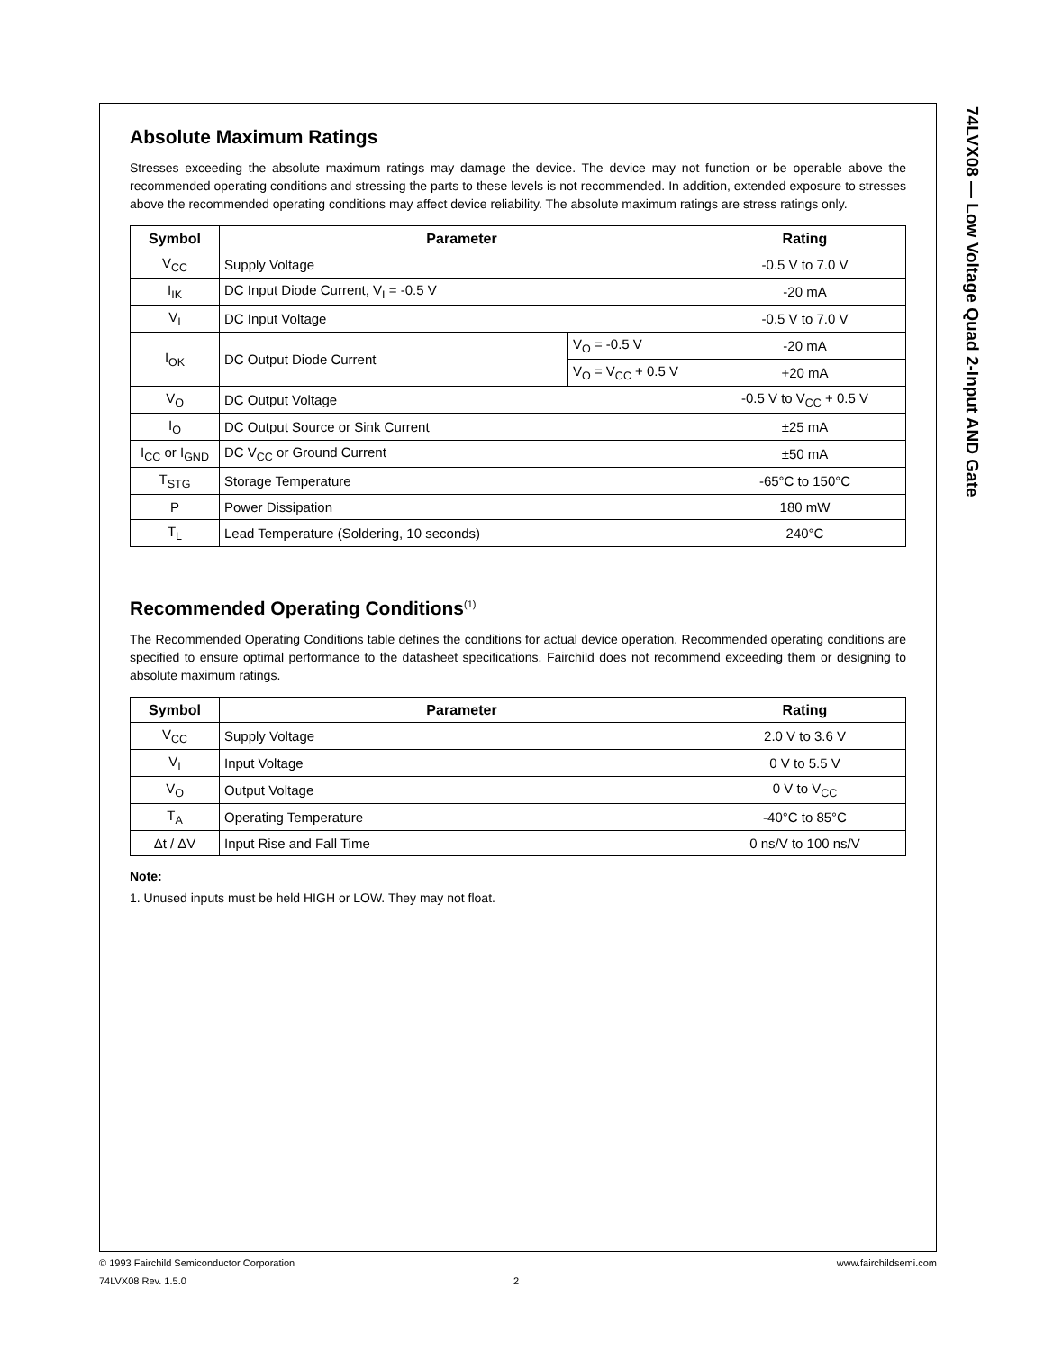74LVX08 — Low Voltage Quad 2-Input AND Gate
Absolute Maximum Ratings
Stresses exceeding the absolute maximum ratings may damage the device. The device may not function or be operable above the recommended operating conditions and stressing the parts to these levels is not recommended. In addition, extended exposure to stresses above the recommended operating conditions may affect device reliability. The absolute maximum ratings are stress ratings only.
| Symbol | Parameter | | Rating |
| --- | --- | --- | --- |
| V<sub>CC</sub> | Supply Voltage | | -0.5 V to 7.0 V |
| I<sub>IK</sub> | DC Input Diode Current, V<sub>I</sub> = -0.5 V | | -20 mA |
| V<sub>I</sub> | DC Input Voltage | | -0.5 V to 7.0 V |
| I<sub>OK</sub> | DC Output Diode Current | V<sub>O</sub> = -0.5 V | -20 mA |
| | | V<sub>O</sub> = V<sub>CC</sub> + 0.5 V | +20 mA |
| V<sub>O</sub> | DC Output Voltage | | -0.5 V to V<sub>CC</sub> + 0.5 V |
| I<sub>O</sub> | DC Output Source or Sink Current | | ±25 mA |
| I<sub>CC</sub> or I<sub>GND</sub> | DC V<sub>CC</sub> or Ground Current | | ±50 mA |
| T<sub>STG</sub> | Storage Temperature | | -65°C to 150°C |
| P | Power Dissipation | | 180 mW |
| T<sub>L</sub> | Lead Temperature (Soldering, 10 seconds) | | 240°C |
Recommended Operating Conditions<sup>(1)</sup>
The Recommended Operating Conditions table defines the conditions for actual device operation. Recommended operating conditions are specified to ensure optimal performance to the datasheet specifications. Fairchild does not recommend exceeding them or designing to absolute maximum ratings.
| Symbol | Parameter | Rating |
| --- | --- | --- |
| V<sub>CC</sub> | Supply Voltage | 2.0 V to 3.6 V |
| V<sub>I</sub> | Input Voltage | 0 V to 5.5 V |
| V<sub>O</sub> | Output Voltage | 0 V to V<sub>CC</sub> |
| T<sub>A</sub> | Operating Temperature | -40°C to 85°C |
| Δt / ΔV | Input Rise and Fall Time | 0 ns/V to 100 ns/V |
Note:
1. Unused inputs must be held HIGH or LOW. They may not float.
© 1993 Fairchild Semiconductor Corporation www.fairchildsemi.com
74LVX08 Rev. 1.5.0 2